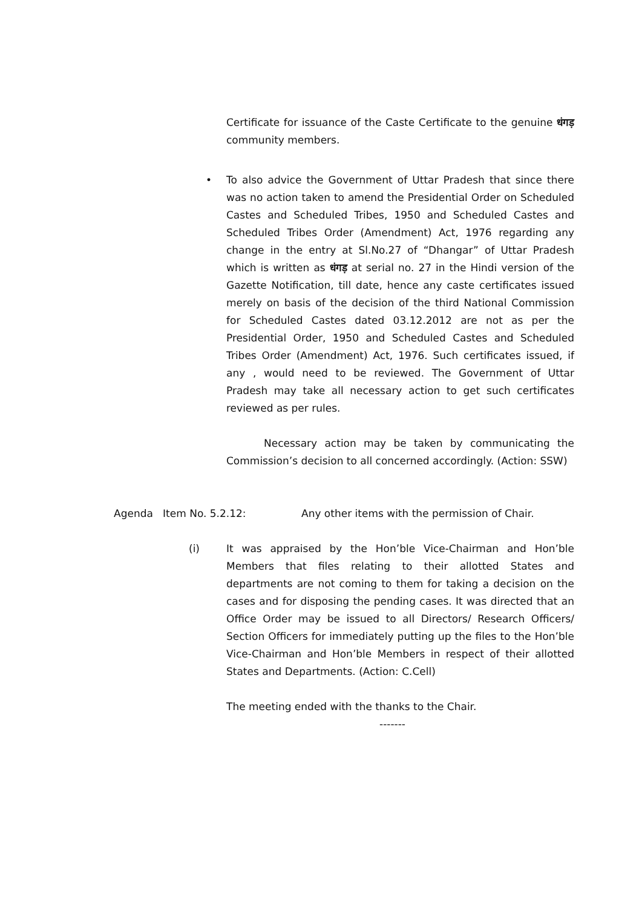Certificate for issuance of the Caste Certificate to the genuine धंगड़ community members.
•
To also advice the Government of Uttar Pradesh that since there was no action taken to amend the Presidential Order on Scheduled Castes and Scheduled Tribes, 1950 and Scheduled Castes and Scheduled Tribes Order (Amendment) Act, 1976 regarding any change in the entry at Sl.No.27 of “Dhangar” of Uttar Pradesh which is written as धंगड़ at serial no. 27 in the Hindi version of the Gazette Notification, till date, hence any caste certificates issued merely on basis of the decision of the third National Commission for Scheduled Castes dated 03.12.2012 are not as per the Presidential Order, 1950 and Scheduled Castes and Scheduled Tribes Order (Amendment) Act, 1976. Such certificates issued, if any , would need to be reviewed. The Government of Uttar Pradesh may take all necessary action to get such certificates reviewed as per rules.
Necessary action may be taken by communicating the Commission’s decision to all concerned accordingly. (Action: SSW)
Agenda Item No. 5.2.12: Any other items with the permission of Chair.
(i)
It was appraised by the Hon’ble Vice-Chairman and Hon’ble Members that files relating to their allotted States and departments are not coming to them for taking a decision on the cases and for disposing the pending cases. It was directed that an Office Order may be issued to all Directors/ Research Officers/ Section Officers for immediately putting up the files to the Hon’ble Vice-Chairman and Hon’ble Members in respect of their allotted States and Departments. (Action: C.Cell)
The meeting ended with the thanks to the Chair.
-------